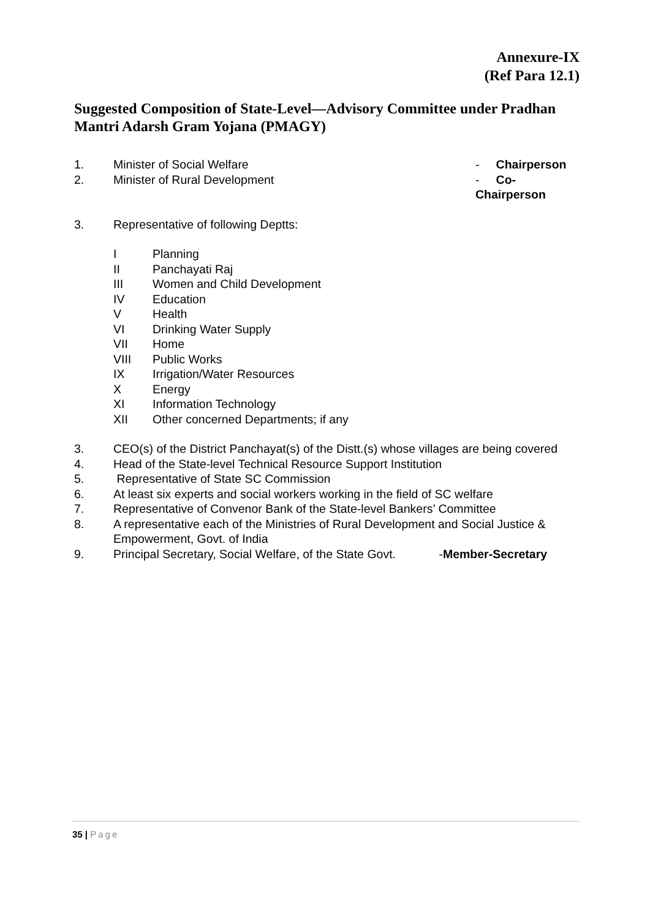Annexure-IX
(Ref Para 12.1)
Suggested Composition of State-Level—Advisory Committee under Pradhan Mantri Adarsh Gram Yojana (PMAGY)
1. Minister of Social Welfare - Chairperson
2. Minister of Rural Development - Co-Chairperson
3. Representative of following Deptts:
I Planning
II Panchayati Raj
III Women and Child Development
IV Education
V Health
VI Drinking Water Supply
VII Home
VIII Public Works
IX Irrigation/Water Resources
X Energy
XI Information Technology
XII Other concerned Departments; if any
3. CEO(s) of the District Panchayat(s) of the Distt.(s) whose villages are being covered
4. Head of the State-level Technical Resource Support Institution
5. Representative of State SC Commission
6. At least six experts and social workers working in the field of SC welfare
7. Representative of Convenor Bank of the State-level Bankers’ Committee
8. A representative each of the Ministries of Rural Development and Social Justice & Empowerment, Govt. of India
9. Principal Secretary, Social Welfare, of the State Govt. -Member-Secretary
35 | Page